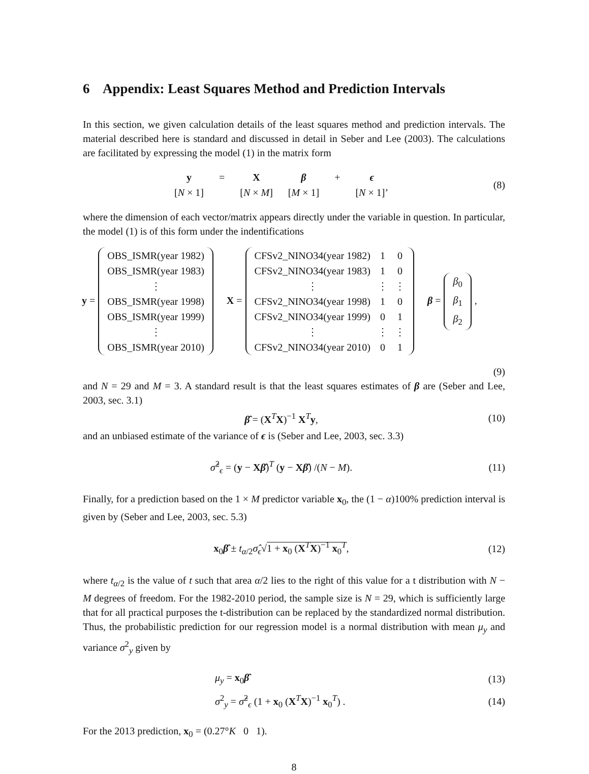6 Appendix: Least Squares Method and Prediction Intervals
In this section, we given calculation details of the least squares method and prediction intervals. The material described here is standard and discussed in detail in Seber and Lee (2003). The calculations are facilitated by expressing the model (1) in the matrix form
| y | = | X | β | + | ϵ |
| [ N × 1] | | [ N × M ] | [ M × 1] | | [ N × 1]’ |
(8)
where the dimension of each vector/matrix appears directly under the variable in question. In particular, the model (1) is of this form under the indentifications
y =
| OBS_ISMR(year 1982) |
| OBS_ISMR(year 1983) |
| ⋮ |
| OBS_ISMR(year 1998) |
| OBS_ISMR(year 1999) |
| ⋮ |
| OBS_ISMR(year 2010) |
X =
| CFSv2_NINO34(year 1982) | 1 | 0 |
| CFSv2_NINO34(year 1983) | 1 | 0 |
| ⋮ | ⋮ | ⋮ |
| CFSv2_NINO34(year 1998) | 1 | 0 |
| CFSv2_NINO34(year 1999) | 0 | 1 |
| ⋮ | ⋮ | ⋮ |
| CFSv2_NINO34(year 2010) | 0 | 1 |
β =
| β<sub>0</sub> |
| β<sub>1</sub> |
| β<sub>2</sub> |
,
(9)
and N = 29 and M = 3. A standard result is that the least squares estimates of β are (Seber and Lee, 2003, sec. 3.1)
β̂ = (X<sup>T</sup>X)<sup>−1</sup> X<sup>T</sup>y, (10)
and an unbiased estimate of the variance of ϵ is (Seber and Lee, 2003, sec. 3.3)
σ̂<sup>2</sup><sub>ϵ</sub> = (y − Xβ̂)<sup>T</sup> (y − Xβ̂) /(N − M).
(11)
Finally, for a prediction based on the 1 × M predictor variable x<sub>0</sub>, the (1 − α)100% prediction interval is given by (Seber and Lee, 2003, sec. 5.3)
x<sub>0</sub>β̂ ± t<sub>α/2</sub>σ̂<sub>ϵ</sub>√1 + x<sub>0</sub> (X<sup>T</sup>X)<sup>−1</sup> x<sub>0</sub><sup>T</sup>,
(12)
where t<sub>α/2</sub> is the value of t such that area α/2 lies to the right of this value for a t distribution with N − M degrees of freedom. For the 1982-2010 period, the sample size is N = 29, which is sufficiently large that for all practical purposes the t-distribution can be replaced by the standardized normal distribution. Thus, the probabilistic prediction for our regression model is a normal distribution with mean μ<sub>y</sub> and variance σ<sup>2</sup><sub>y</sub> given by
μ<sub>y</sub> = x<sub>0</sub>β̂ (13)
σ<sup>2</sup><sub>y</sub> = σ̂<sup>2</sup><sub>ϵ</sub> (1 + x<sub>0</sub> (X<sup>T</sup>X)<sup>−1</sup> x<sub>0</sub><sup>T</sup>) .
(14)
For the 2013 prediction, x<sub>0</sub> = (0.27°K 0 1).
8